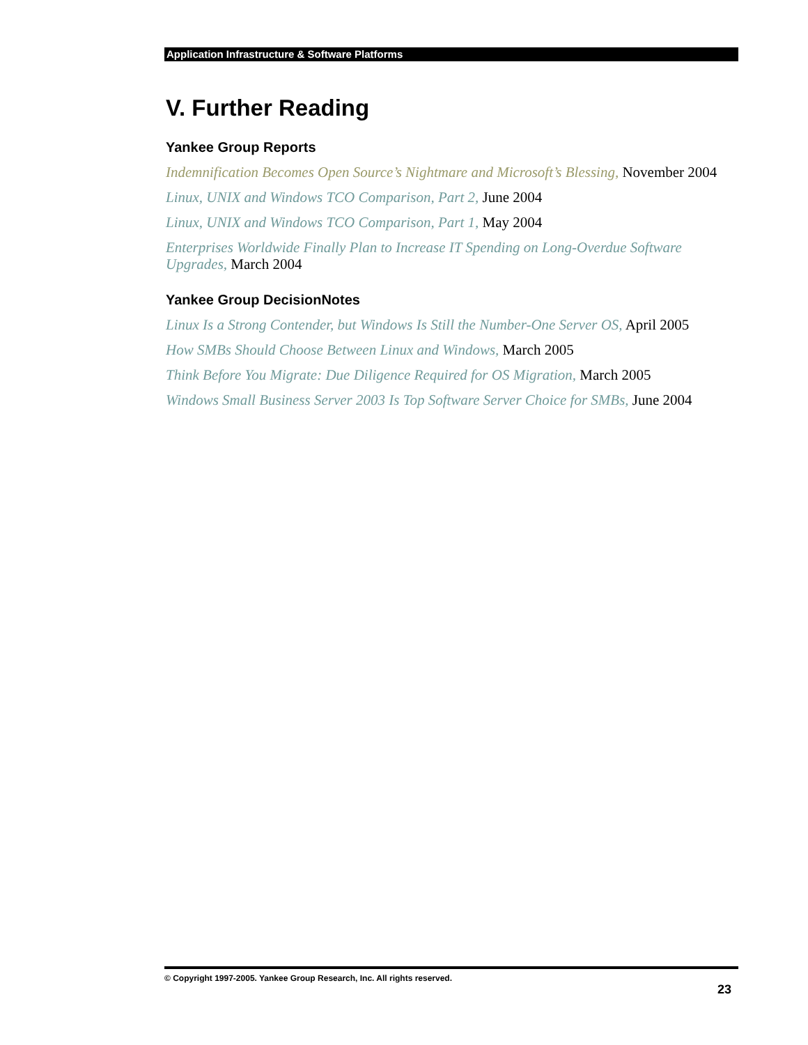Application Infrastructure & Software Platforms
V. Further Reading
Yankee Group Reports
Indemnification Becomes Open Source’s Nightmare and Microsoft’s Blessing, November 2004
Linux, UNIX and Windows TCO Comparison, Part 2, June 2004
Linux, UNIX and Windows TCO Comparison, Part 1, May 2004
Enterprises Worldwide Finally Plan to Increase IT Spending on Long-Overdue Software Upgrades, March 2004
Yankee Group DecisionNotes
Linux Is a Strong Contender, but Windows Is Still the Number-One Server OS, April 2005
How SMBs Should Choose Between Linux and Windows, March 2005
Think Before You Migrate: Due Diligence Required for OS Migration, March 2005
Windows Small Business Server 2003 Is Top Software Server Choice for SMBs, June 2004
© Copyright 1997-2005. Yankee Group Research, Inc. All rights reserved.
23